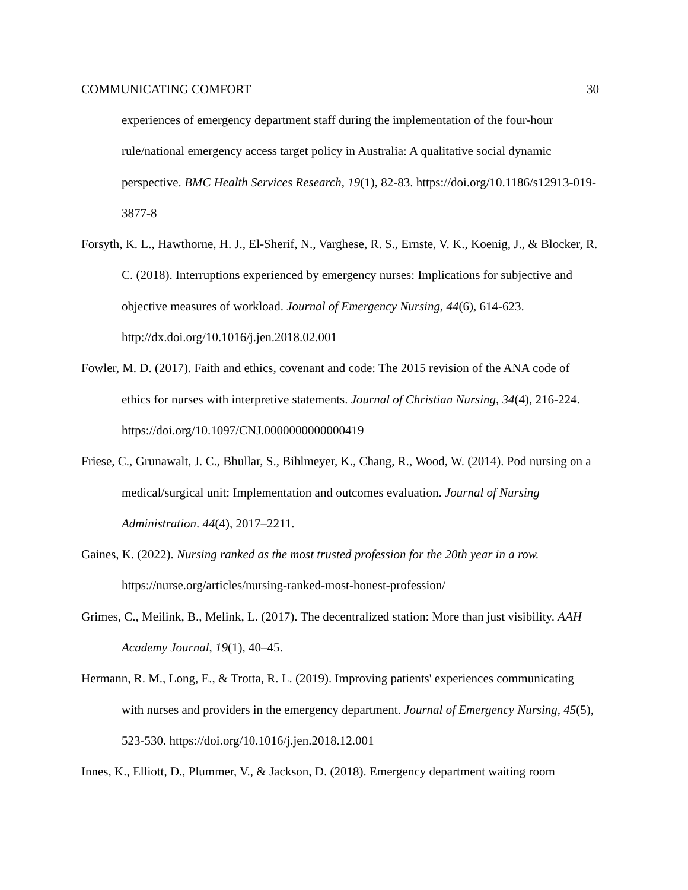COMMUNICATING COMFORT 30
experiences of emergency department staff during the implementation of the four-hour rule/national emergency access target policy in Australia: A qualitative social dynamic perspective. BMC Health Services Research, 19(1), 82-83. https://doi.org/10.1186/s12913-019-3877-8
Forsyth, K. L., Hawthorne, H. J., El-Sherif, N., Varghese, R. S., Ernste, V. K., Koenig, J., & Blocker, R. C. (2018). Interruptions experienced by emergency nurses: Implications for subjective and objective measures of workload. Journal of Emergency Nursing, 44(6), 614-623. http://dx.doi.org/10.1016/j.jen.2018.02.001
Fowler, M. D. (2017). Faith and ethics, covenant and code: The 2015 revision of the ANA code of ethics for nurses with interpretive statements. Journal of Christian Nursing, 34(4), 216-224. https://doi.org/10.1097/CNJ.0000000000000419
Friese, C., Grunawalt, J. C., Bhullar, S., Bihlmeyer, K., Chang, R., Wood, W. (2014). Pod nursing on a medical/surgical unit: Implementation and outcomes evaluation. Journal of Nursing Administration. 44(4), 2017–2211.
Gaines, K. (2022). Nursing ranked as the most trusted profession for the 20th year in a row. https://nurse.org/articles/nursing-ranked-most-honest-profession/
Grimes, C., Meilink, B., Melink, L. (2017). The decentralized station: More than just visibility. AAH Academy Journal, 19(1), 40–45.
Hermann, R. M., Long, E., & Trotta, R. L. (2019). Improving patients' experiences communicating with nurses and providers in the emergency department. Journal of Emergency Nursing, 45(5), 523-530. https://doi.org/10.1016/j.jen.2018.12.001
Innes, K., Elliott, D., Plummer, V., & Jackson, D. (2018). Emergency department waiting room